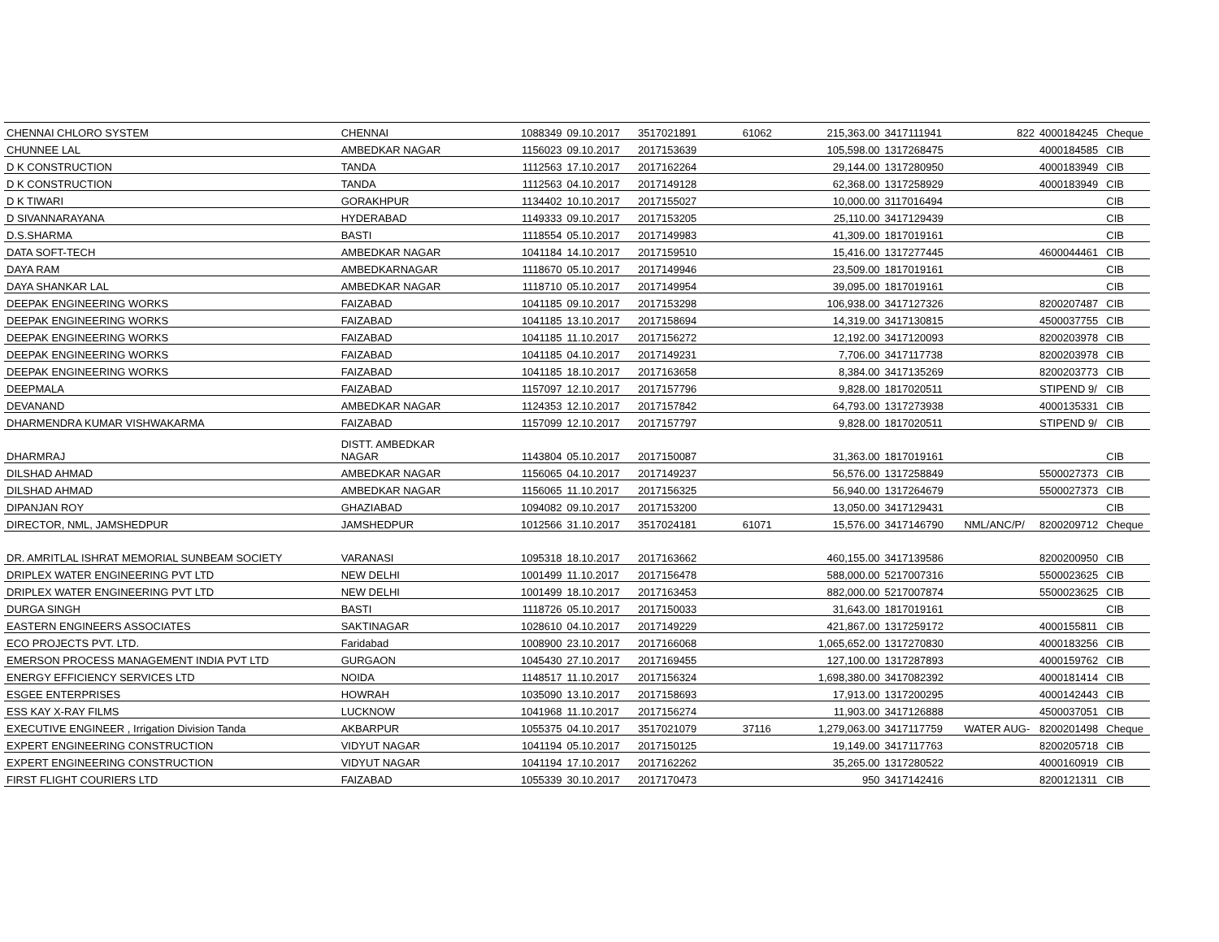| CHENNAI CHLORO SYSTEM | CHENNAI | 1088349 | 09.10.2017 | 3517021891 | 61062 | 215,363.00 | 3417111941 | 822 | 4000184245 | Cheque |
| CHUNNEE LAL | AMBEDKAR NAGAR | 1156023 | 09.10.2017 | 2017153639 | | 105,598.00 | 1317268475 | | 4000184585 | CIB |
| D K CONSTRUCTION | TANDA | 1112563 | 17.10.2017 | 2017162264 | | 29,144.00 | 1317280950 | | 4000183949 | CIB |
| D K CONSTRUCTION | TANDA | 1112563 | 04.10.2017 | 2017149128 | | 62,368.00 | 1317258929 | | 4000183949 | CIB |
| D K TIWARI | GORAKHPUR | 1134402 | 10.10.2017 | 2017155027 | | 10,000.00 | 3117016494 | | | CIB |
| D SIVANNARAYANA | HYDERABAD | 1149333 | 09.10.2017 | 2017153205 | | 25,110.00 | 3417129439 | | | CIB |
| D.S.SHARMA | BASTI | 1118554 | 05.10.2017 | 2017149983 | | 41,309.00 | 1817019161 | | | CIB |
| DATA SOFT-TECH | AMBEDKAR NAGAR | 1041184 | 14.10.2017 | 2017159510 | | 15,416.00 | 1317277445 | | 4600044461 | CIB |
| DAYA RAM | AMBEDKARNAGAR | 1118670 | 05.10.2017 | 2017149946 | | 23,509.00 | 1817019161 | | | CIB |
| DAYA SHANKAR LAL | AMBEDKAR NAGAR | 1118710 | 05.10.2017 | 2017149954 | | 39,095.00 | 1817019161 | | | CIB |
| DEEPAK ENGINEERING WORKS | FAIZABAD | 1041185 | 09.10.2017 | 2017153298 | | 106,938.00 | 3417127326 | | 8200207487 | CIB |
| DEEPAK ENGINEERING WORKS | FAIZABAD | 1041185 | 13.10.2017 | 2017158694 | | 14,319.00 | 3417130815 | | 4500037755 | CIB |
| DEEPAK ENGINEERING WORKS | FAIZABAD | 1041185 | 11.10.2017 | 2017156272 | | 12,192.00 | 3417120093 | | 8200203978 | CIB |
| DEEPAK ENGINEERING WORKS | FAIZABAD | 1041185 | 04.10.2017 | 2017149231 | | 7,706.00 | 3417117738 | | 8200203978 | CIB |
| DEEPAK ENGINEERING WORKS | FAIZABAD | 1041185 | 18.10.2017 | 2017163658 | | 8,384.00 | 3417135269 | | 8200203773 | CIB |
| DEEPMALA | FAIZABAD | 1157097 | 12.10.2017 | 2017157796 | | 9,828.00 | 1817020511 | | STIPEND 9/ | CIB |
| DEVANAND | AMBEDKAR NAGAR | 1124353 | 12.10.2017 | 2017157842 | | 64,793.00 | 1317273938 | | 4000135331 | CIB |
| DHARMENDRA KUMAR VISHWAKARMA | FAIZABAD | 1157099 | 12.10.2017 | 2017157797 | | 9,828.00 | 1817020511 | | STIPEND 9/ | CIB |
| DHARMRAJ | DISTT. AMBEDKAR NAGAR | 1143804 | 05.10.2017 | 2017150087 | | 31,363.00 | 1817019161 | | | CIB |
| DILSHAD AHMAD | AMBEDKAR NAGAR | 1156065 | 04.10.2017 | 2017149237 | | 56,576.00 | 1317258849 | | 5500027373 | CIB |
| DILSHAD AHMAD | AMBEDKAR NAGAR | 1156065 | 11.10.2017 | 2017156325 | | 56,940.00 | 1317264679 | | 5500027373 | CIB |
| DIPANJAN ROY | GHAZIABAD | 1094082 | 09.10.2017 | 2017153200 | | 13,050.00 | 3417129431 | | | CIB |
| DIRECTOR, NML, JAMSHEDPUR | JAMSHEDPUR | 1012566 | 31.10.2017 | 3517024181 | 61071 | 15,576.00 | 3417146790 | NML/ANC/P/ | 8200209712 | Cheque |
| DR. AMRITLAL ISHRAT MEMORIAL SUNBEAM SOCIETY | VARANASI | 1095318 | 18.10.2017 | 2017163662 | | 460,155.00 | 3417139586 | | 8200200950 | CIB |
| DRIPLEX WATER ENGINEERING PVT LTD | NEW DELHI | 1001499 | 11.10.2017 | 2017156478 | | 588,000.00 | 5217007316 | | 5500023625 | CIB |
| DRIPLEX WATER ENGINEERING PVT LTD | NEW DELHI | 1001499 | 18.10.2017 | 2017163453 | | 882,000.00 | 5217007874 | | 5500023625 | CIB |
| DURGA SINGH | BASTI | 1118726 | 05.10.2017 | 2017150033 | | 31,643.00 | 1817019161 | | | CIB |
| EASTERN ENGINEERS ASSOCIATES | SAKTINAGAR | 1028610 | 04.10.2017 | 2017149229 | | 421,867.00 | 1317259172 | | 4000155811 | CIB |
| ECO PROJECTS PVT. LTD. | Faridabad | 1008900 | 23.10.2017 | 2017166068 | | 1,065,652.00 | 1317270830 | | 4000183256 | CIB |
| EMERSON PROCESS MANAGEMENT INDIA PVT LTD | GURGAON | 1045430 | 27.10.2017 | 2017169455 | | 127,100.00 | 1317287893 | | 4000159762 | CIB |
| ENERGY EFFICIENCY SERVICES LTD | NOIDA | 1148517 | 11.10.2017 | 2017156324 | | 1,698,380.00 | 3417082392 | | 4000181414 | CIB |
| ESGEE ENTERPRISES | HOWRAH | 1035090 | 13.10.2017 | 2017158693 | | 17,913.00 | 1317200295 | | 4000142443 | CIB |
| ESS KAY X-RAY FILMS | LUCKNOW | 1041968 | 11.10.2017 | 2017156274 | | 11,903.00 | 3417126888 | | 4500037051 | CIB |
| EXECUTIVE ENGINEER , Irrigation Division Tanda | AKBARPUR | 1055375 | 04.10.2017 | 3517021079 | 37116 | 1,279,063.00 | 3417117759 | WATER AUG- | 8200201498 | Cheque |
| EXPERT ENGINEERING CONSTRUCTION | VIDYUT NAGAR | 1041194 | 05.10.2017 | 2017150125 | | 19,149.00 | 3417117763 | | 8200205718 | CIB |
| EXPERT ENGINEERING CONSTRUCTION | VIDYUT NAGAR | 1041194 | 17.10.2017 | 2017162262 | | 35,265.00 | 1317280522 | | 4000160919 | CIB |
| FIRST FLIGHT COURIERS LTD | FAIZABAD | 1055339 | 30.10.2017 | 2017170473 | | 950 | 3417142416 | | 8200121311 | CIB |